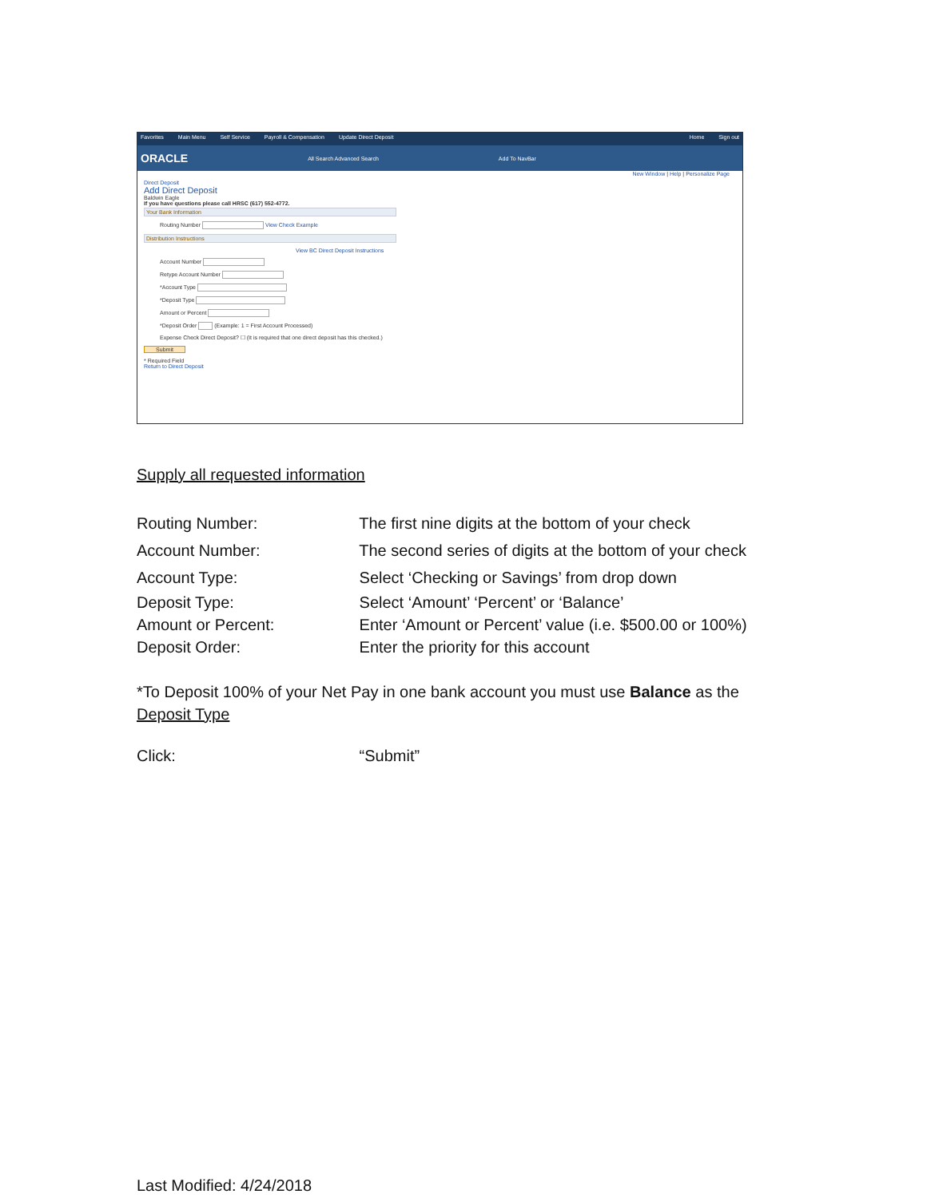Favorites Main Menu Self Service Payroll & Compensation Update Direct Deposit Home Sign out
ORACLE All Search Advanced Search Add To NavBar
New Window | Help | Personalize Page
Direct Deposit
Add Direct Deposit
Baldwin Eagle
If you have questions please call HRSC (617) 552-4772.
Your Bank Information
Routing Number View Check Example
Distribution Instructions
View BC Direct Deposit Instructions
Account Number
Retype Account Number
*Account Type
*Deposit Type
Amount or Percent
*Deposit Order (Example: 1 = First Account Processed)
Expense Check Direct Deposit? ☐ (It is required that one direct deposit has this checked.)
Submit
* Required Field
Return to Direct Deposit
Supply all requested information
Routing Number: The first nine digits at the bottom of your check
Account Number: The second series of digits at the bottom of your check
Account Type: Select ‘Checking or Savings’ from drop down
Deposit Type: Select ‘Amount’ ‘Percent’ or ‘Balance’
Amount or Percent: Enter ‘Amount or Percent’ value (i.e. $500.00 or 100%)
Deposit Order: Enter the priority for this account
*To Deposit 100% of your Net Pay in one bank account you must use Balance as the Deposit Type
Click: “Submit”
Last Modified: 4/24/2018